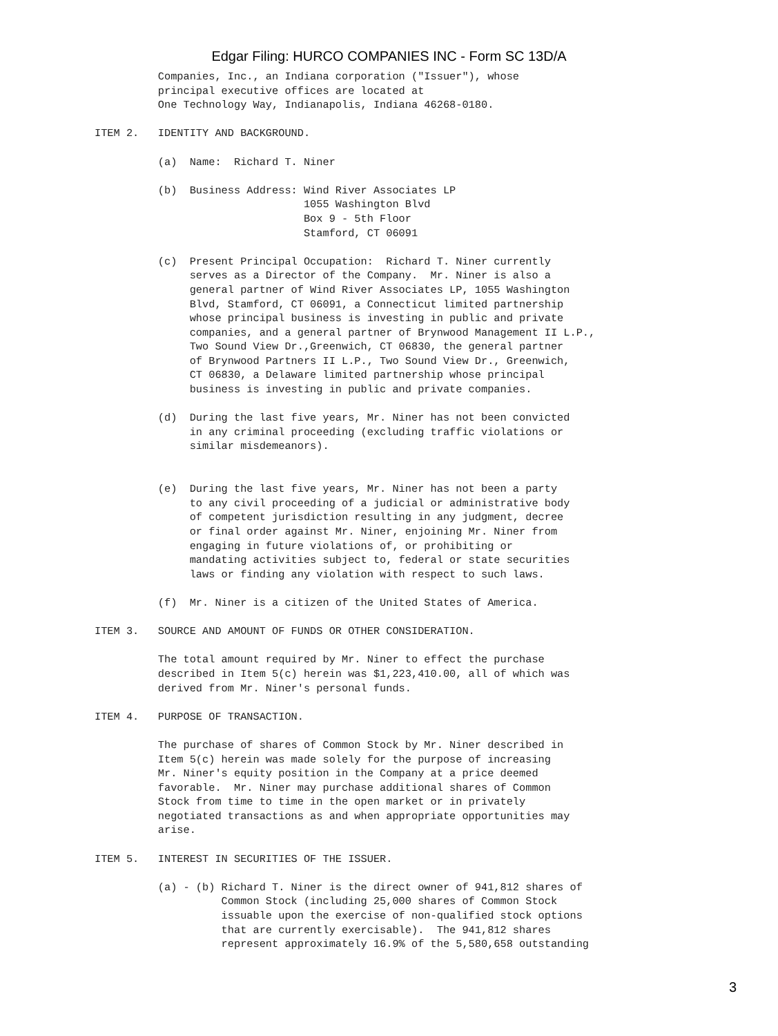Edgar Filing: HURCO COMPANIES INC - Form SC 13D/A
          Companies, Inc., an Indiana corporation ("Issuer"), whose
          principal executive offices are located at
          One Technology Way, Indianapolis, Indiana 46268-0180.

ITEM 2.   IDENTITY AND BACKGROUND.

          (a)  Name:  Richard T. Niner

          (b)  Business Address: Wind River Associates LP
                                 1055 Washington Blvd
                                 Box 9 - 5th Floor
                                 Stamford, CT 06091

          (c)  Present Principal Occupation:  Richard T. Niner currently
               serves as a Director of the Company.  Mr. Niner is also a
               general partner of Wind River Associates LP, 1055 Washington
               Blvd, Stamford, CT 06091, a Connecticut limited partnership
               whose principal business is investing in public and private
               companies, and a general partner of Brynwood Management II L.P.,
               Two Sound View Dr.,Greenwich, CT 06830, the general partner
               of Brynwood Partners II L.P., Two Sound View Dr., Greenwich,
               CT 06830, a Delaware limited partnership whose principal
               business is investing in public and private companies.

          (d)  During the last five years, Mr. Niner has not been convicted
               in any criminal proceeding (excluding traffic violations or
               similar misdemeanors).


          (e)  During the last five years, Mr. Niner has not been a party
               to any civil proceeding of a judicial or administrative body
               of competent jurisdiction resulting in any judgment, decree
               or final order against Mr. Niner, enjoining Mr. Niner from
               engaging in future violations of, or prohibiting or
               mandating activities subject to, federal or state securities
               laws or finding any violation with respect to such laws.

          (f)  Mr. Niner is a citizen of the United States of America.

ITEM 3.   SOURCE AND AMOUNT OF FUNDS OR OTHER CONSIDERATION.

          The total amount required by Mr. Niner to effect the purchase
          described in Item 5(c) herein was $1,223,410.00, all of which was
          derived from Mr. Niner's personal funds.

ITEM 4.   PURPOSE OF TRANSACTION.

          The purchase of shares of Common Stock by Mr. Niner described in
          Item 5(c) herein was made solely for the purpose of increasing
          Mr. Niner's equity position in the Company at a price deemed
          favorable.  Mr. Niner may purchase additional shares of Common
          Stock from time to time in the open market or in privately
          negotiated transactions as and when appropriate opportunities may
          arise.

ITEM 5.   INTEREST IN SECURITIES OF THE ISSUER.

          (a) - (b) Richard T. Niner is the direct owner of 941,812 shares of
                    Common Stock (including 25,000 shares of Common Stock
                    issuable upon the exercise of non-qualified stock options
                    that are currently exercisable).  The 941,812 shares
                    represent approximately 16.9% of the 5,580,658 outstanding
3